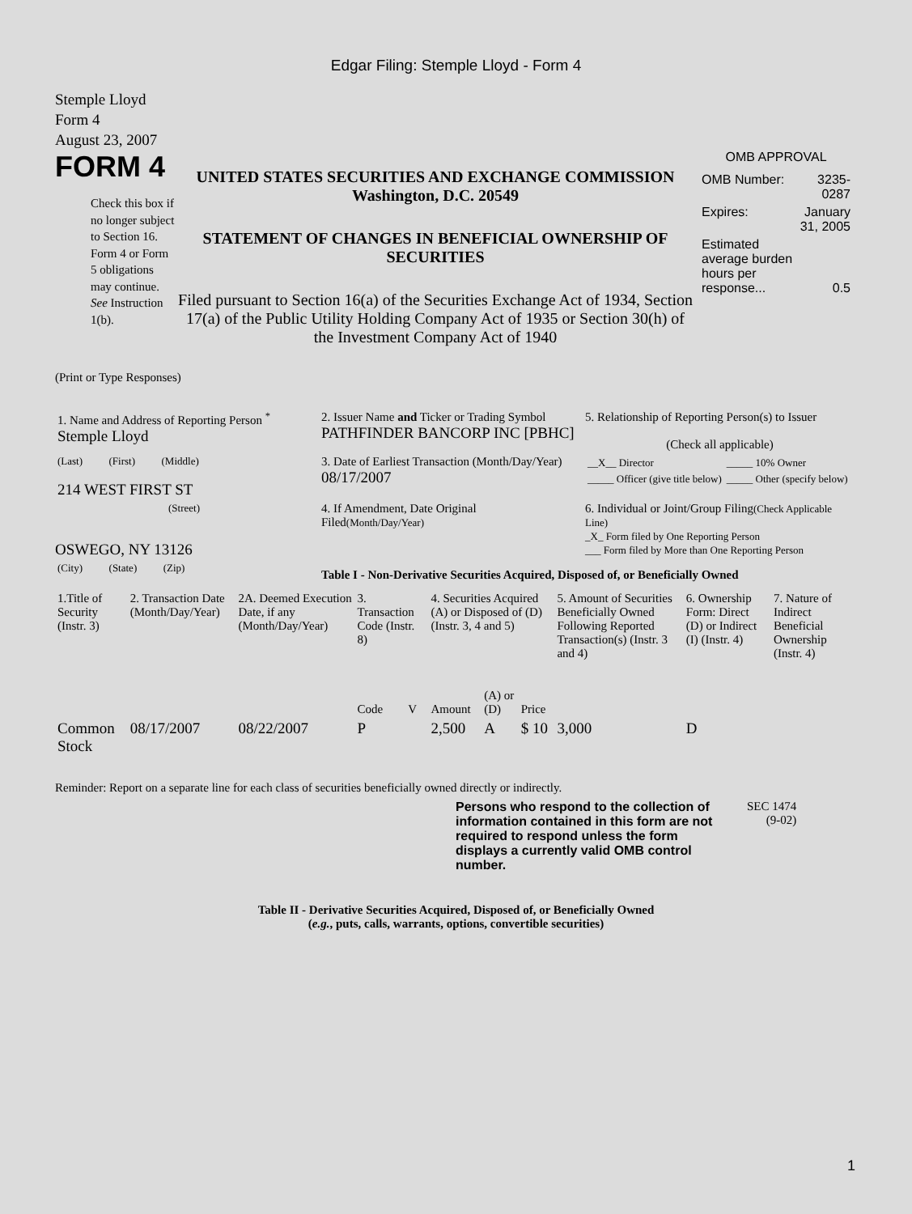Edgar Filing: Stemple Lloyd - Form 4
Stemple Lloyd
Form 4
August 23, 2007
FORM 4
Check this box if no longer subject to Section 16. Form 4 or Form 5 obligations may continue. See Instruction 1(b).
UNITED STATES SECURITIES AND EXCHANGE COMMISSION
Washington, D.C. 20549
STATEMENT OF CHANGES IN BENEFICIAL OWNERSHIP OF SECURITIES
Filed pursuant to Section 16(a) of the Securities Exchange Act of 1934, Section 17(a) of the Public Utility Holding Company Act of 1935 or Section 30(h) of the Investment Company Act of 1940
OMB APPROVAL
| OMB Number: | 3235-0287 |
| Expires: | January 31, 2005 |
| Estimated average burden hours per response... | 0.5 |
(Print or Type Responses)
| 1. Name and Address of Reporting Person <sup>*</sup> Stemple Lloyd | 2. Issuer Name and Ticker or Trading Symbol PATHFINDER BANCORP INC [PBHC] | 5. Relationship of Reporting Person(s) to Issuer (Check all applicable) |
| (Last) (First) (Middle) 214 WEST FIRST ST | 3. Date of Earliest Transaction (Month/Day/Year) 08/17/2007 | / __X__ Director / _____ 10% Owner / / _____ Officer (give title below) / _____ Other (specify below) / |
| (Street) OSWEGO, NY 13126 | 4. If Amendment, Date Original Filed (Month/Day/Year) | 6. Individual or Joint/Group Filing (Check Applicable Line) _X_ Form filed by One Reporting Person ___ Form filed by More than One Reporting Person |
| (City) (State) (Zip) | Table I - Non-Derivative Securities Acquired, Disposed of, or Beneficially Owned | |
| 1.Title of Security (Instr. 3) | 2. Transaction Date (Month/Day/Year) | 2A. Deemed Execution Date, if any (Month/Day/Year) | 3. Transaction Code (Instr. 8) | | 4. Securities Acquired (A) or Disposed of (D) (Instr. 3, 4 and 5) | | | 5. Amount of Securities Beneficially Owned Following Reported Transaction(s) (Instr. 3 and 4) | 6. Ownership Form: Direct (D) or Indirect (I) (Instr. 4) | 7. Nature of Indirect Beneficial Ownership (Instr. 4) |
| --- | --- | --- | --- | --- | --- | --- | --- | --- | --- | --- |
| | | | Code | V | Amount | (A) or (D) | Price | | | |
| Common Stock | 08/17/2007 | 08/22/2007 | P | | 2,500 | A | $ 10 | 3,000 | D | |
Reminder: Report on a separate line for each class of securities beneficially owned directly or indirectly.
Persons who respond to the collection of information contained in this form are not required to respond unless the form displays a currently valid OMB control number.
SEC 1474
(9-02)
Table II - Derivative Securities Acquired, Disposed of, or Beneficially Owned
(e.g., puts, calls, warrants, options, convertible securities)
1